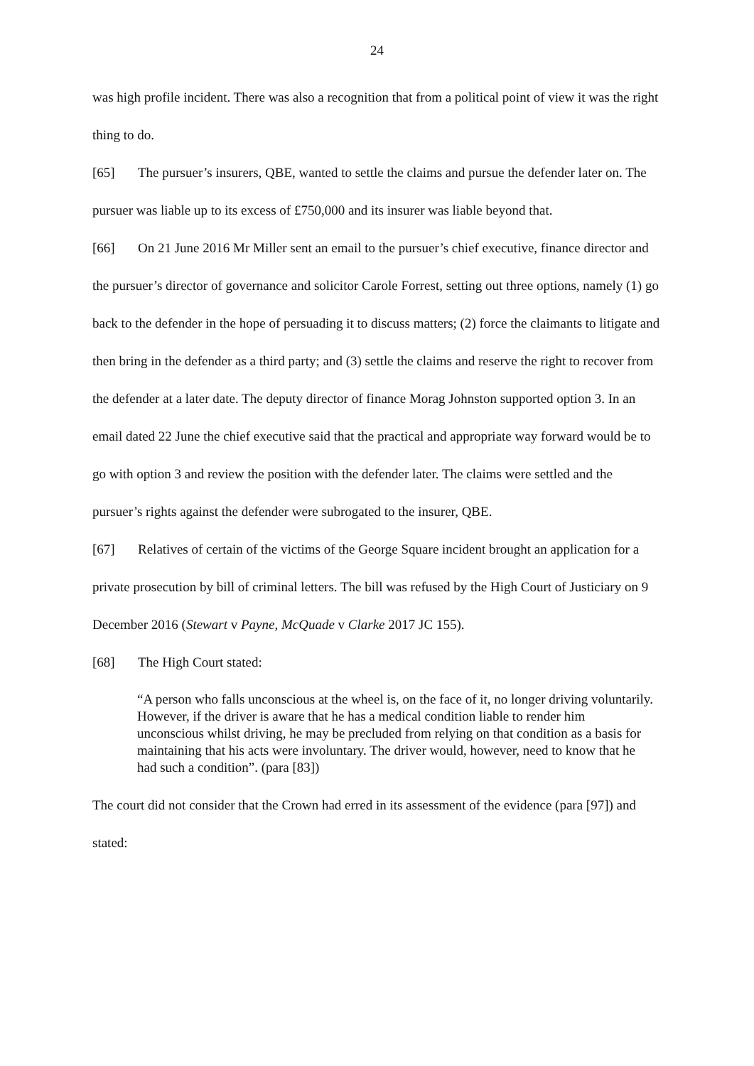24
was high profile incident. There was also a recognition that from a political point of view it was the right thing to do.
[65] The pursuer’s insurers, QBE, wanted to settle the claims and pursue the defender later on. The pursuer was liable up to its excess of £750,000 and its insurer was liable beyond that.
[66] On 21 June 2016 Mr Miller sent an email to the pursuer’s chief executive, finance director and the pursuer’s director of governance and solicitor Carole Forrest, setting out three options, namely (1) go back to the defender in the hope of persuading it to discuss matters; (2) force the claimants to litigate and then bring in the defender as a third party; and (3) settle the claims and reserve the right to recover from the defender at a later date. The deputy director of finance Morag Johnston supported option 3. In an email dated 22 June the chief executive said that the practical and appropriate way forward would be to go with option 3 and review the position with the defender later. The claims were settled and the pursuer’s rights against the defender were subrogated to the insurer, QBE.
[67] Relatives of certain of the victims of the George Square incident brought an application for a private prosecution by bill of criminal letters. The bill was refused by the High Court of Justiciary on 9 December 2016 (Stewart v Payne, McQuade v Clarke 2017 JC 155).
[68] The High Court stated:
“A person who falls unconscious at the wheel is, on the face of it, no longer driving voluntarily. However, if the driver is aware that he has a medical condition liable to render him unconscious whilst driving, he may be precluded from relying on that condition as a basis for maintaining that his acts were involuntary. The driver would, however, need to know that he had such a condition”. (para [83])
The court did not consider that the Crown had erred in its assessment of the evidence (para [97]) and stated: